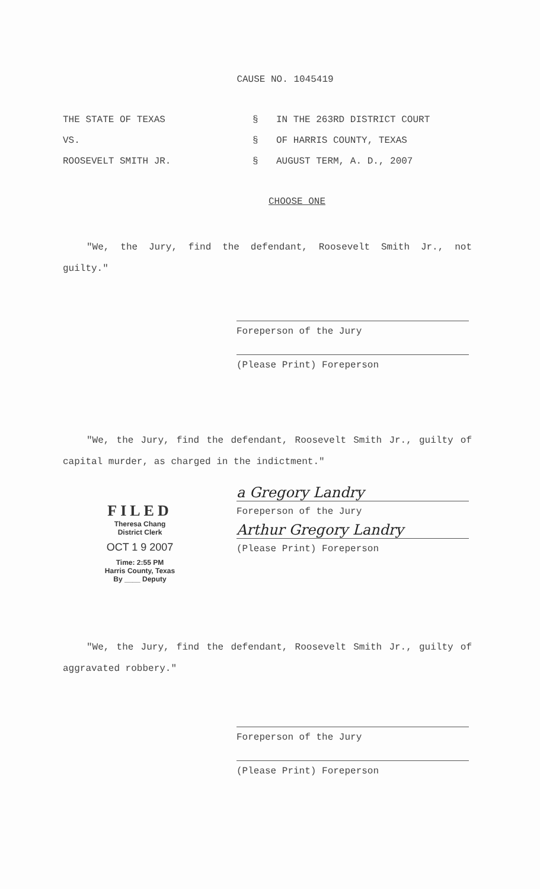CAUSE NO. 1045419
THE STATE OF TEXAS
§
IN THE 263RD DISTRICT COURT
VS.
§
OF HARRIS COUNTY, TEXAS
ROOSEVELT SMITH JR.
§
AUGUST TERM, A. D., 2007
CHOOSE ONE
"We, the Jury, find the defendant, Roosevelt Smith Jr., not guilty."
Foreperson of the Jury
(Please Print) Foreperson
"We, the Jury, find the defendant, Roosevelt Smith Jr., guilty of capital murder, as charged in the indictment."
FILED
Theresa Chang
District Clerk
OCT 1 9 2007
Time: 2:55 PM
Harris County, Texas
By ____ Deputy
a Gregory Landry
Foreperson of the Jury
Arthur Gregory Landry
(Please Print) Foreperson
"We, the Jury, find the defendant, Roosevelt Smith Jr., guilty of aggravated robbery."
Foreperson of the Jury
(Please Print) Foreperson